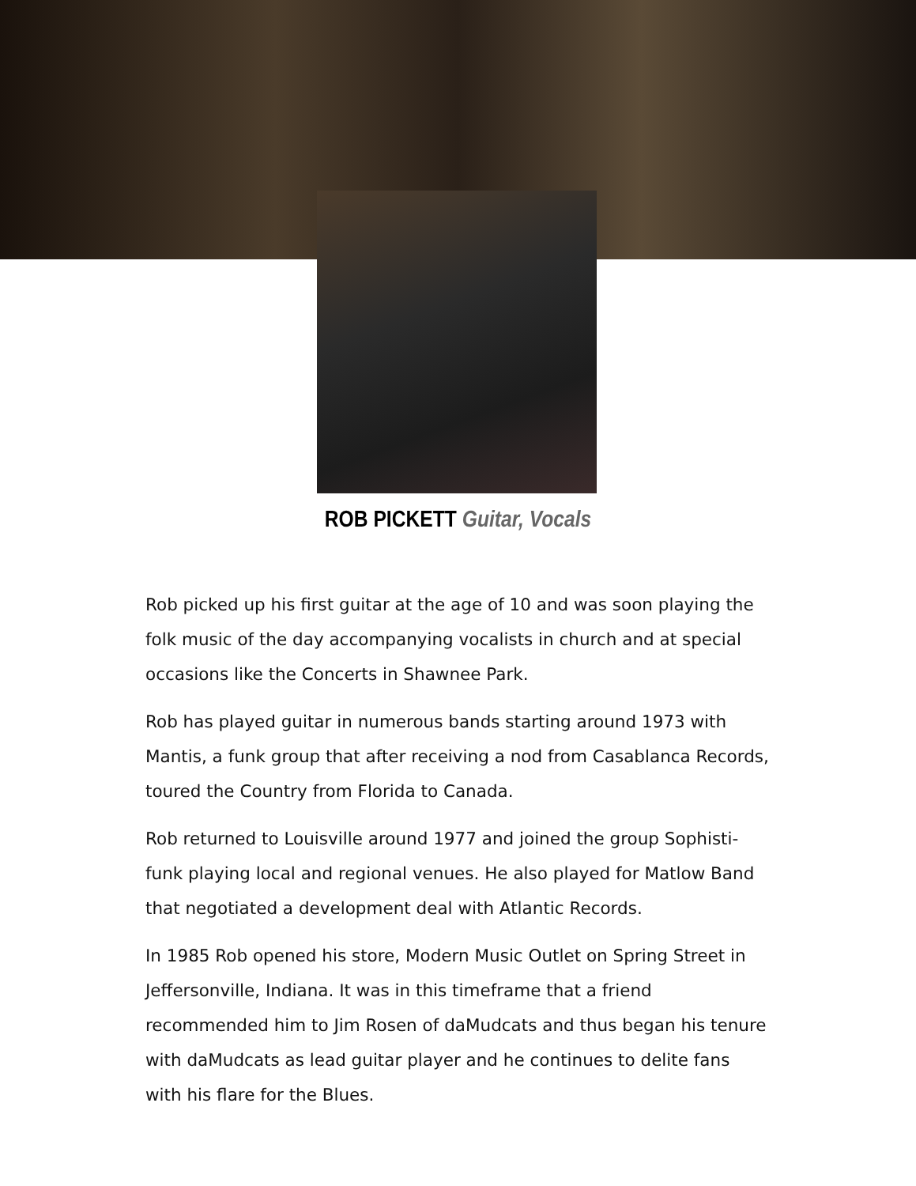ROB PICKETT Guitar, Vocals
Rob picked up his first guitar at the age of 10 and was soon playing the folk music of the day accompanying vocalists in church and at special occasions like the Concerts in Shawnee Park.
Rob has played guitar in numerous bands starting around 1973 with Mantis, a funk group that after receiving a nod from Casablanca Records, toured the Country from Florida to Canada.
Rob returned to Louisville around 1977 and joined the group Sophisti-funk playing local and regional venues. He also played for Matlow Band that negotiated a development deal with Atlantic Records.
In 1985 Rob opened his store, Modern Music Outlet on Spring Street in Jeffersonville, Indiana. It was in this timeframe that a friend recommended him to Jim Rosen of daMudcats and thus began his tenure with daMudcats as lead guitar player and he continues to delite fans with his flare for the Blues.